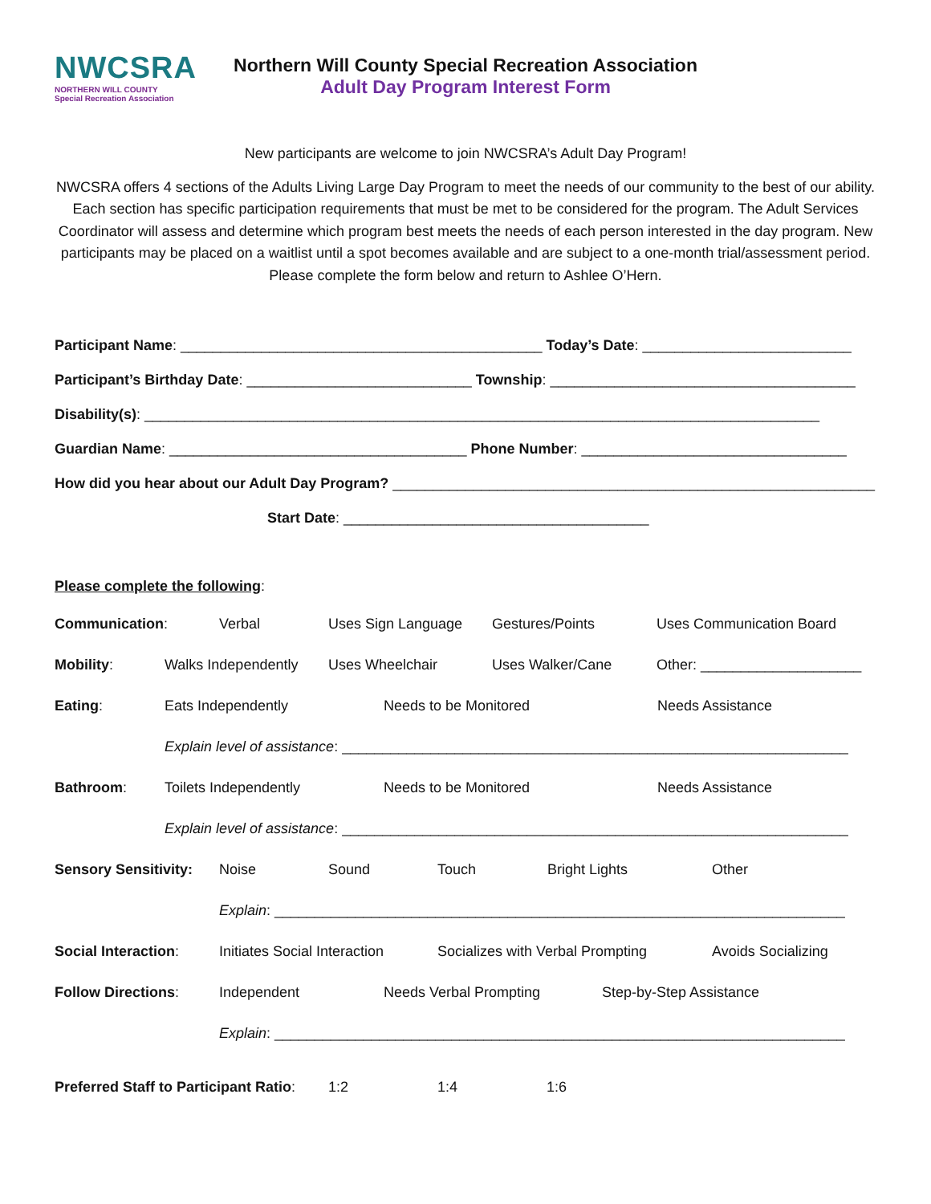NWCSRA
NORTHERN WILL COUNTY
Special Recreation Association
Northern Will County Special Recreation Association
Adult Day Program Interest Form
New participants are welcome to join NWCSRA’s Adult Day Program!
NWCSRA offers 4 sections of the Adults Living Large Day Program to meet the needs of our community to the best of our ability. Each section has specific participation requirements that must be met to be considered for the program. The Adult Services Coordinator will assess and determine which program best meets the needs of each person interested in the day program. New participants may be placed on a waitlist until a spot becomes available and are subject to a one-month trial/assessment period. Please complete the form below and return to Ashlee O’Hern.
Participant Name: _____________________________________________ Today’s Date: __________________________
Participant’s Birthday Date: ____________________________ Township: ______________________________________
Disability(s): ____________________________________________________________________________________
Guardian Name: _____________________________________ Phone Number: _________________________________
How did you hear about our Adult Day Program? ____________________________________________________________
Start Date: ______________________________________
Please complete the following:
Communication: Verbal Uses Sign Language Gestures/Points Uses Communication Board
Mobility: Walks Independently Uses Wheelchair Uses Walker/Cane Other: ____________________
Eating: Eats Independently Needs to be Monitored Needs Assistance
Explain level of assistance: _______________________________________________________________
Bathroom: Toilets Independently Needs to be Monitored Needs Assistance
Explain level of assistance: _______________________________________________________________
Sensory Sensitivity: Noise Sound Touch Bright Lights Other
Explain: _______________________________________________________________________
Social Interaction: Initiates Social Interaction Socializes with Verbal Prompting Avoids Socializing
Follow Directions: Independent Needs Verbal Prompting Step-by-Step Assistance
Explain: _______________________________________________________________________
Preferred Staff to Participant Ratio: 1:2 1:4 1:6